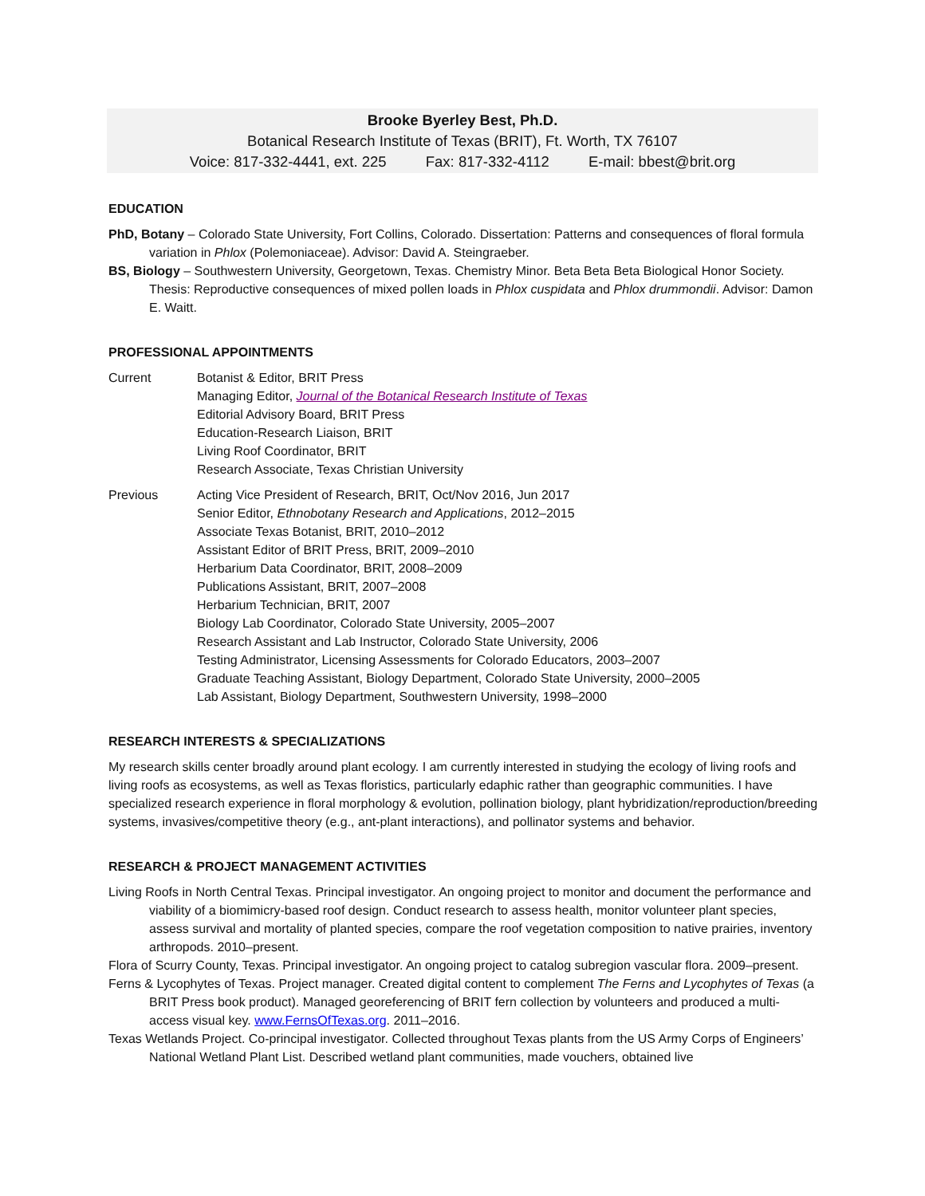Brooke Byerley Best, Ph.D.
Botanical Research Institute of Texas (BRIT), Ft. Worth, TX 76107
Voice: 817-332-4441, ext. 225 Fax: 817-332-4112 E-mail: bbest@brit.org
EDUCATION
PhD, Botany – Colorado State University, Fort Collins, Colorado. Dissertation: Patterns and consequences of floral formula variation in Phlox (Polemoniaceae). Advisor: David A. Steingraeber.
BS, Biology – Southwestern University, Georgetown, Texas. Chemistry Minor. Beta Beta Beta Biological Honor Society. Thesis: Reproductive consequences of mixed pollen loads in Phlox cuspidata and Phlox drummondii. Advisor: Damon E. Waitt.
PROFESSIONAL APPOINTMENTS
Current Botanist & Editor, BRIT Press
Managing Editor, Journal of the Botanical Research Institute of Texas
Editorial Advisory Board, BRIT Press
Education-Research Liaison, BRIT
Living Roof Coordinator, BRIT
Research Associate, Texas Christian University
Previous Acting Vice President of Research, BRIT, Oct/Nov 2016, Jun 2017
Senior Editor, Ethnobotany Research and Applications, 2012–2015
Associate Texas Botanist, BRIT, 2010–2012
Assistant Editor of BRIT Press, BRIT, 2009–2010
Herbarium Data Coordinator, BRIT, 2008–2009
Publications Assistant, BRIT, 2007–2008
Herbarium Technician, BRIT, 2007
Biology Lab Coordinator, Colorado State University, 2005–2007
Research Assistant and Lab Instructor, Colorado State University, 2006
Testing Administrator, Licensing Assessments for Colorado Educators, 2003–2007
Graduate Teaching Assistant, Biology Department, Colorado State University, 2000–2005
Lab Assistant, Biology Department, Southwestern University, 1998–2000
RESEARCH INTERESTS & SPECIALIZATIONS
My research skills center broadly around plant ecology. I am currently interested in studying the ecology of living roofs and living roofs as ecosystems, as well as Texas floristics, particularly edaphic rather than geographic communities. I have specialized research experience in floral morphology & evolution, pollination biology, plant hybridization/reproduction/breeding systems, invasives/competitive theory (e.g., ant-plant interactions), and pollinator systems and behavior.
RESEARCH & PROJECT MANAGEMENT ACTIVITIES
Living Roofs in North Central Texas. Principal investigator. An ongoing project to monitor and document the performance and viability of a biomimicry-based roof design. Conduct research to assess health, monitor volunteer plant species, assess survival and mortality of planted species, compare the roof vegetation composition to native prairies, inventory arthropods. 2010–present.
Flora of Scurry County, Texas. Principal investigator. An ongoing project to catalog subregion vascular flora. 2009–present.
Ferns & Lycophytes of Texas. Project manager. Created digital content to complement The Ferns and Lycophytes of Texas (a BRIT Press book product). Managed georeferencing of BRIT fern collection by volunteers and produced a multi-access visual key. www.FernsOfTexas.org. 2011–2016.
Texas Wetlands Project. Co-principal investigator. Collected throughout Texas plants from the US Army Corps of Engineers’ National Wetland Plant List. Described wetland plant communities, made vouchers, obtained live